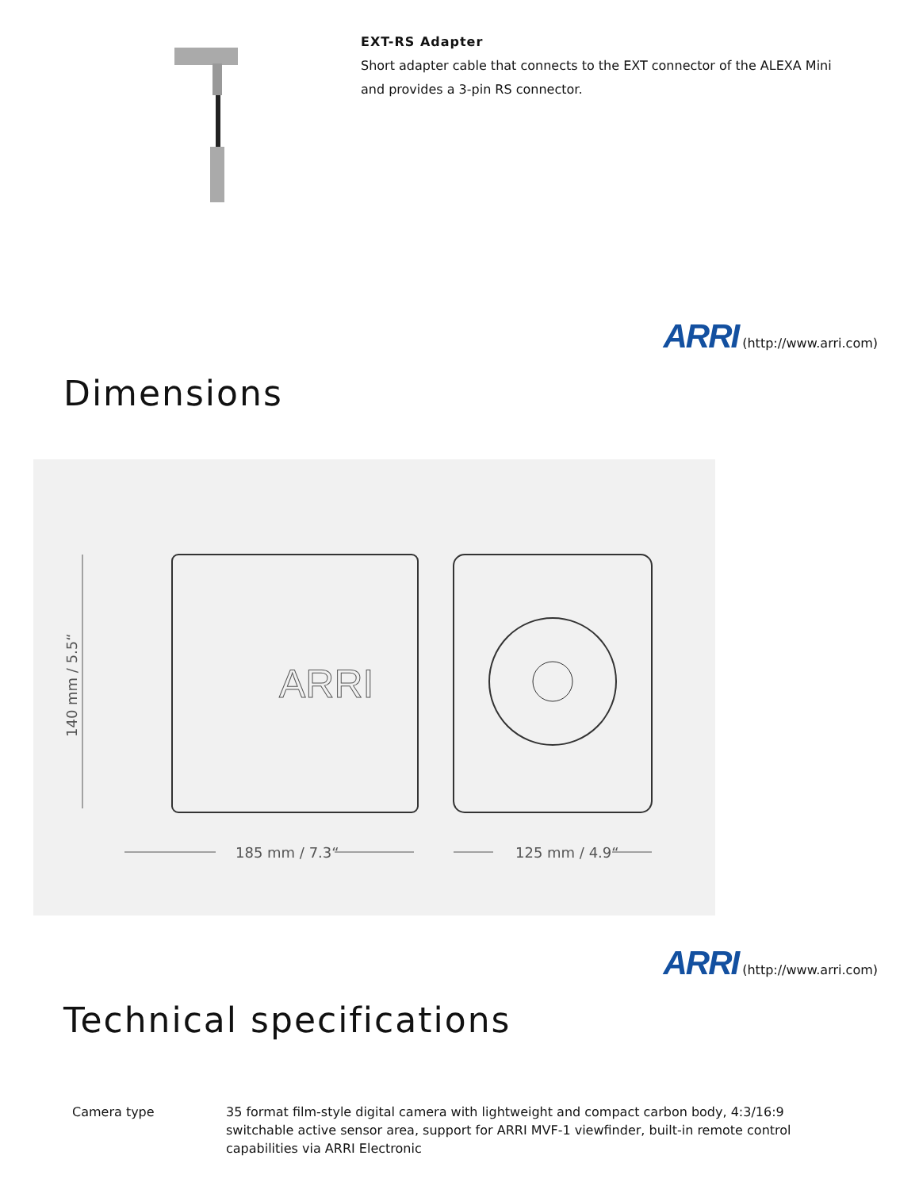EXT-RS Adapter
Short adapter cable that connects to the EXT connector of the ALEXA Mini and provides a 3-pin RS connector.
ARRI (http://www.arri.com)
Dimensions
ARRI
140 mm / 5.5“
185 mm / 7.3“
125 mm / 4.9“
ARRI (http://www.arri.com)
Technical specifications
| Camera type | 35 format film-style digital camera with lightweight and compact carbon body, 4:3/16:9 switchable active sensor area, support for ARRI MVF-1 viewfinder, built-in remote control capabilities via ARRI Electronic |